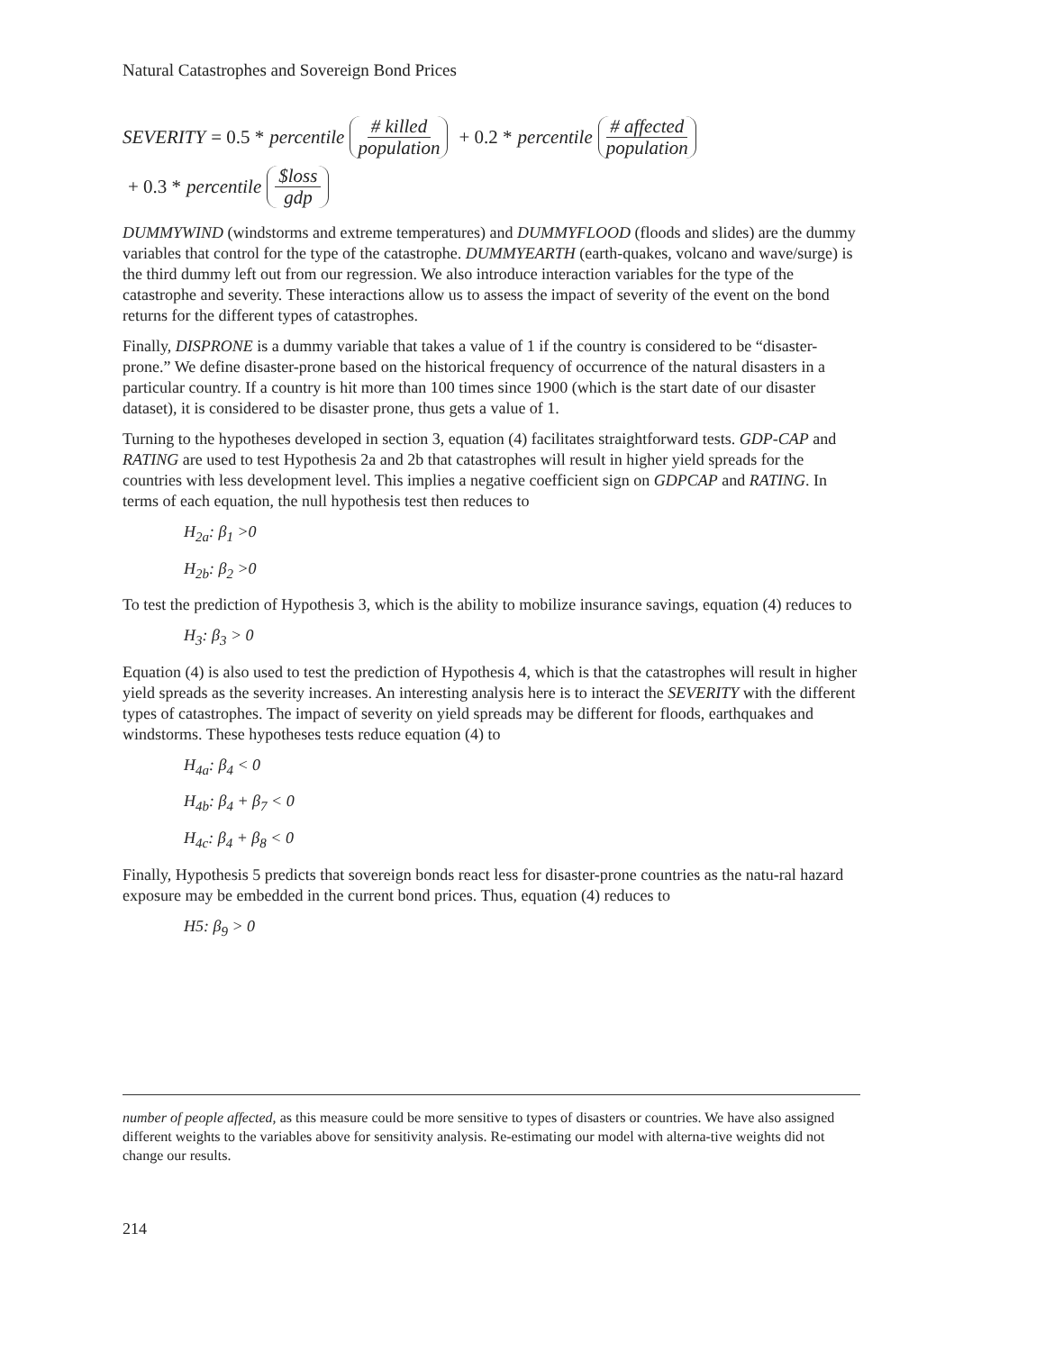Natural Catastrophes and Sovereign Bond Prices
SEVERITY = 0.5 * percentile # killed population + 0.2 * percentile # affected population
+ 0.3 * percentile $loss gdp
DUMMYWIND (windstorms and extreme temperatures) and DUMMYFLOOD (floods and slides) are the dummy variables that control for the type of the catastrophe. DUMMYEARTH (earth-quakes, volcano and wave/surge) is the third dummy left out from our regression. We also introduce interaction variables for the type of the catastrophe and severity. These interactions allow us to assess the impact of severity of the event on the bond returns for the different types of catastrophes.
Finally, DISPRONE is a dummy variable that takes a value of 1 if the country is considered to be “disaster-prone.” We define disaster-prone based on the historical frequency of occurrence of the natural disasters in a particular country. If a country is hit more than 100 times since 1900 (which is the start date of our disaster dataset), it is considered to be disaster prone, thus gets a value of 1.
Turning to the hypotheses developed in section 3, equation (4) facilitates straightforward tests. GDP-CAP and RATING are used to test Hypothesis 2a and 2b that catastrophes will result in higher yield spreads for the countries with less development level. This implies a negative coefficient sign on GDPCAP and RATING. In terms of each equation, the null hypothesis test then reduces to
H<sub>2a</sub>: β<sub>1</sub> >0
H<sub>2b</sub>: β<sub>2</sub> >0
To test the prediction of Hypothesis 3, which is the ability to mobilize insurance savings, equation (4) reduces to
H<sub>3</sub>: β<sub>3</sub> > 0
Equation (4) is also used to test the prediction of Hypothesis 4, which is that the catastrophes will result in higher yield spreads as the severity increases. An interesting analysis here is to interact the SEVERITY with the different types of catastrophes. The impact of severity on yield spreads may be different for floods, earthquakes and windstorms. These hypotheses tests reduce equation (4) to
H<sub>4a</sub>: β<sub>4</sub> < 0
H<sub>4b</sub>: β<sub>4</sub> + β<sub>7</sub> < 0
H<sub>4c</sub>: β<sub>4</sub> + β<sub>8</sub> < 0
Finally, Hypothesis 5 predicts that sovereign bonds react less for disaster-prone countries as the natu-ral hazard exposure may be embedded in the current bond prices. Thus, equation (4) reduces to
H5: β<sub>9</sub> > 0
number of people affected, as this measure could be more sensitive to types of disasters or countries. We have also assigned different weights to the variables above for sensitivity analysis. Re-estimating our model with alterna-tive weights did not change our results.
214